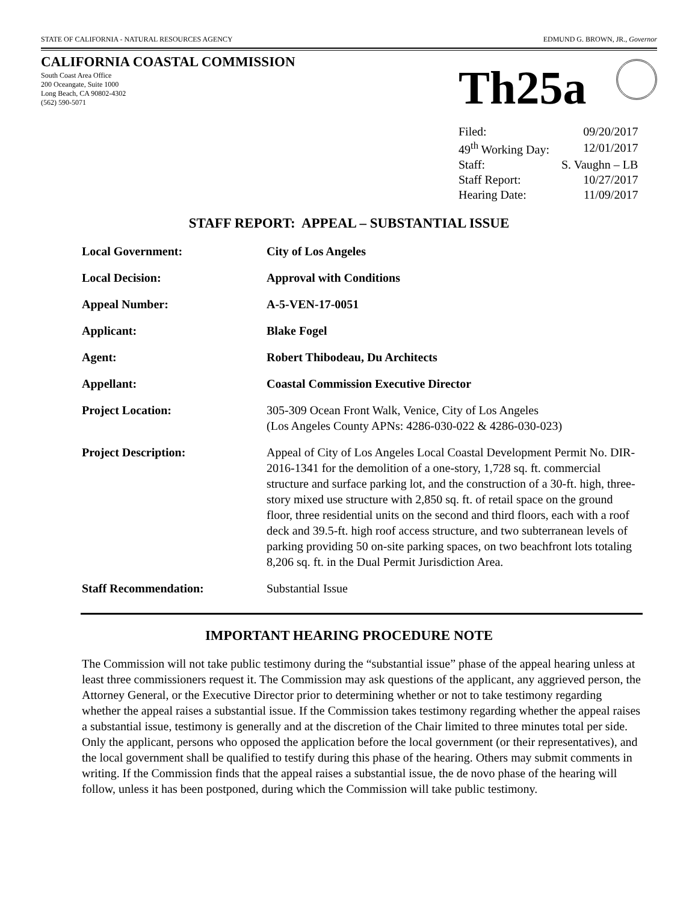STATE OF CALIFORNIA - NATURAL RESOURCES AGENCY EDMUND G. BROWN, JR., Governor
CALIFORNIA COASTAL COMMISSION
South Coast Area Office
200 Oceangate, Suite 1000
Long Beach, CA 90802-4302
(562) 590-5071
Th25a
| Filed: | 09/20/2017 |
| 49<sup>th</sup> Working Day: | 12/01/2017 |
| Staff: | S. Vaughn – LB |
| Staff Report: | 10/27/2017 |
| Hearing Date: | 11/09/2017 |
STAFF REPORT: APPEAL – SUBSTANTIAL ISSUE
| Local Government: | City of Los Angeles |
| Local Decision: | Approval with Conditions |
| Appeal Number: | A-5-VEN-17-0051 |
| Applicant: | Blake Fogel |
| Agent: | Robert Thibodeau, Du Architects |
| Appellant: | Coastal Commission Executive Director |
| Project Location: | 305-309 Ocean Front Walk, Venice, City of Los Angeles (Los Angeles County APNs: 4286-030-022 & 4286-030-023) |
| Project Description: | Appeal of City of Los Angeles Local Coastal Development Permit No. DIR-2016-1341 for the demolition of a one-story, 1,728 sq. ft. commercial structure and surface parking lot, and the construction of a 30-ft. high, three-story mixed use structure with 2,850 sq. ft. of retail space on the ground floor, three residential units on the second and third floors, each with a roof deck and 39.5-ft. high roof access structure, and two subterranean levels of parking providing 50 on-site parking spaces, on two beachfront lots totaling 8,206 sq. ft. in the Dual Permit Jurisdiction Area. |
| Staff Recommendation: | Substantial Issue |
IMPORTANT HEARING PROCEDURE NOTE
The Commission will not take public testimony during the “substantial issue” phase of the appeal hearing unless at least three commissioners request it. The Commission may ask questions of the applicant, any aggrieved person, the Attorney General, or the Executive Director prior to determining whether or not to take testimony regarding whether the appeal raises a substantial issue. If the Commission takes testimony regarding whether the appeal raises a substantial issue, testimony is generally and at the discretion of the Chair limited to three minutes total per side. Only the applicant, persons who opposed the application before the local government (or their representatives), and the local government shall be qualified to testify during this phase of the hearing. Others may submit comments in writing. If the Commission finds that the appeal raises a substantial issue, the de novo phase of the hearing will follow, unless it has been postponed, during which the Commission will take public testimony.